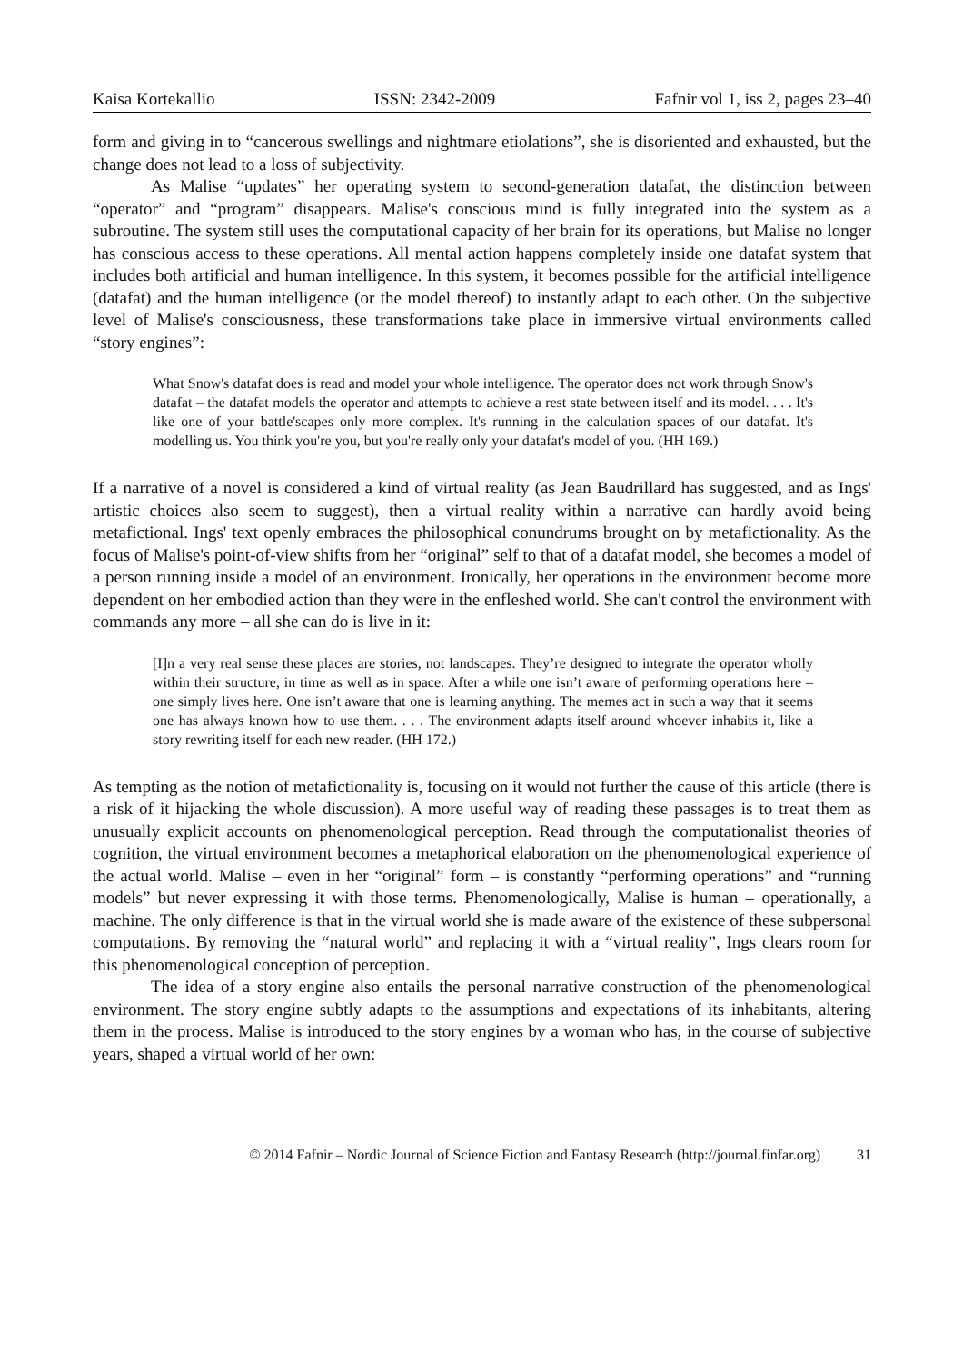Kaisa Kortekallio ISSN: 2342-2009 Fafnir vol 1, iss 2, pages 23–40
form and giving in to “cancerous swellings and nightmare etiolations”, she is disoriented and exhausted, but the change does not lead to a loss of subjectivity.
As Malise “updates” her operating system to second-generation datafat, the distinction between “operator” and “program” disappears. Malise's conscious mind is fully integrated into the system as a subroutine. The system still uses the computational capacity of her brain for its operations, but Malise no longer has conscious access to these operations. All mental action happens completely inside one datafat system that includes both artificial and human intelligence. In this system, it becomes possible for the artificial intelligence (datafat) and the human intelligence (or the model thereof) to instantly adapt to each other. On the subjective level of Malise's consciousness, these transformations take place in immersive virtual environments called “story engines”:
What Snow's datafat does is read and model your whole intelligence. The operator does not work through Snow's datafat – the datafat models the operator and attempts to achieve a rest state between itself and its model. . . . It's like one of your battle'scapes only more complex. It's running in the calculation spaces of our datafat. It's modelling us. You think you're you, but you're really only your datafat's model of you. (HH 169.)
If a narrative of a novel is considered a kind of virtual reality (as Jean Baudrillard has suggested, and as Ings' artistic choices also seem to suggest), then a virtual reality within a narrative can hardly avoid being metafictional. Ings' text openly embraces the philosophical conundrums brought on by metafictionality. As the focus of Malise's point-of-view shifts from her “original” self to that of a datafat model, she becomes a model of a person running inside a model of an environment. Ironically, her operations in the environment become more dependent on her embodied action than they were in the enfleshed world. She can't control the environment with commands any more – all she can do is live in it:
[I]n a very real sense these places are stories, not landscapes. They’re designed to integrate the operator wholly within their structure, in time as well as in space. After a while one isn’t aware of performing operations here – one simply lives here. One isn’t aware that one is learning anything. The memes act in such a way that it seems one has always known how to use them. . . . The environment adapts itself around whoever inhabits it, like a story rewriting itself for each new reader. (HH 172.)
As tempting as the notion of metafictionality is, focusing on it would not further the cause of this article (there is a risk of it hijacking the whole discussion). A more useful way of reading these passages is to treat them as unusually explicit accounts on phenomenological perception. Read through the computationalist theories of cognition, the virtual environment becomes a metaphorical elaboration on the phenomenological experience of the actual world. Malise – even in her “original” form – is constantly “performing operations” and “running models” but never expressing it with those terms. Phenomenologically, Malise is human – operationally, a machine. The only difference is that in the virtual world she is made aware of the existence of these subpersonal computations. By removing the “natural world” and replacing it with a “virtual reality”, Ings clears room for this phenomenological conception of perception.
The idea of a story engine also entails the personal narrative construction of the phenomenological environment. The story engine subtly adapts to the assumptions and expectations of its inhabitants, altering them in the process. Malise is introduced to the story engines by a woman who has, in the course of subjective years, shaped a virtual world of her own:
© 2014 Fafnir – Nordic Journal of Science Fiction and Fantasy Research (http://journal.finfar.org) 31